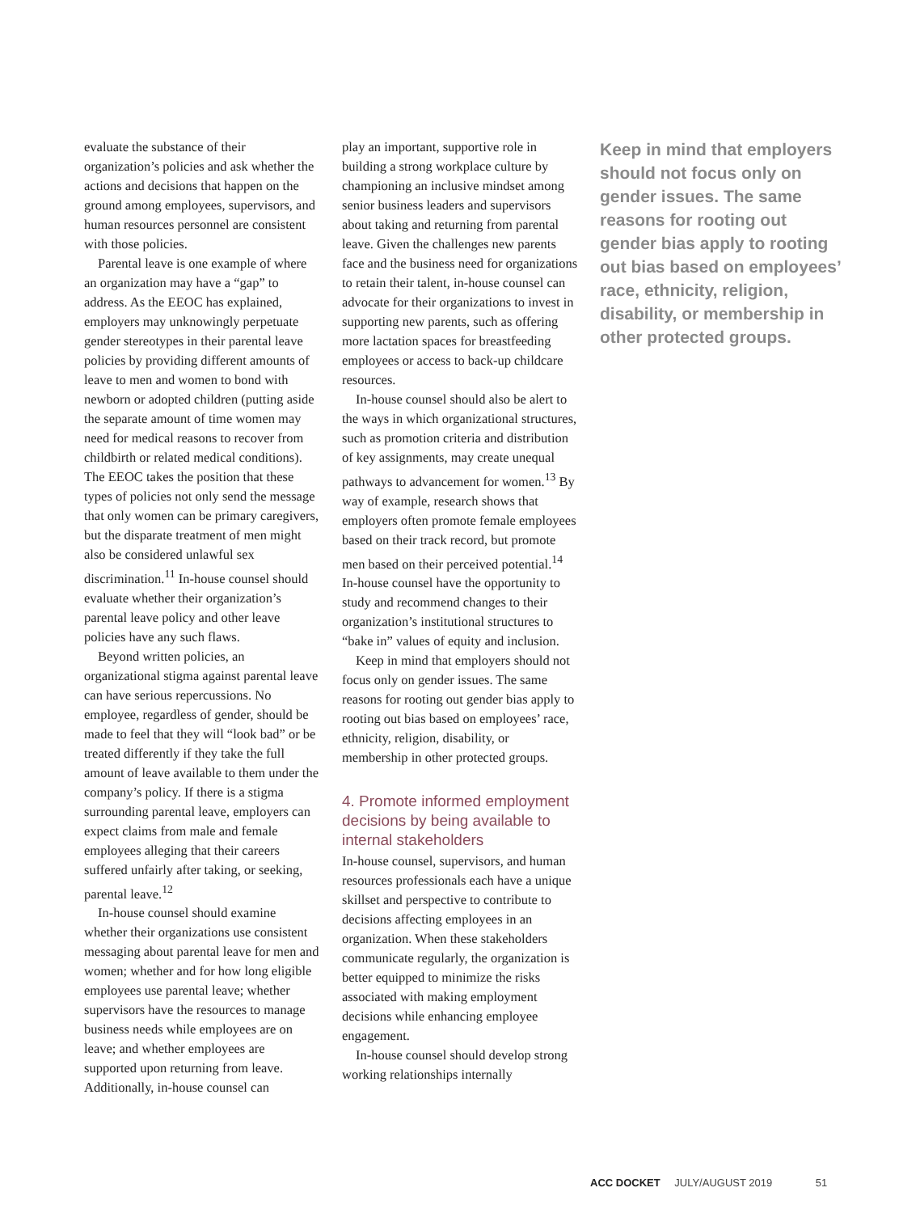evaluate the substance of their organization’s policies and ask whether the actions and decisions that happen on the ground among employees, supervisors, and human resources personnel are consistent with those policies.
Parental leave is one example of where an organization may have a “gap” to address. As the EEOC has explained, employers may unknowingly perpetuate gender stereotypes in their parental leave policies by providing different amounts of leave to men and women to bond with newborn or adopted children (putting aside the separate amount of time women may need for medical reasons to recover from childbirth or related medical conditions). The EEOC takes the position that these types of policies not only send the message that only women can be primary caregivers, but the disparate treatment of men might also be considered unlawful sex discrimination.<sup>11</sup> In-house counsel should evaluate whether their organization’s parental leave policy and other leave policies have any such flaws.
Beyond written policies, an organizational stigma against parental leave can have serious repercussions. No employee, regardless of gender, should be made to feel that they will “look bad” or be treated differently if they take the full amount of leave available to them under the company’s policy. If there is a stigma surrounding parental leave, employers can expect claims from male and female employees alleging that their careers suffered unfairly after taking, or seeking, parental leave.<sup>12</sup>
In-house counsel should examine whether their organizations use consistent messaging about parental leave for men and women; whether and for how long eligible employees use parental leave; whether supervisors have the resources to manage business needs while employees are on leave; and whether employees are supported upon returning from leave. Additionally, in-house counsel can
play an important, supportive role in building a strong workplace culture by championing an inclusive mindset among senior business leaders and supervisors about taking and returning from parental leave. Given the challenges new parents face and the business need for organizations to retain their talent, in-house counsel can advocate for their organizations to invest in supporting new parents, such as offering more lactation spaces for breastfeeding employees or access to back-up childcare resources.
In-house counsel should also be alert to the ways in which organizational structures, such as promotion criteria and distribution of key assignments, may create unequal pathways to advancement for women.<sup>13</sup> By way of example, research shows that employers often promote female employees based on their track record, but promote men based on their perceived potential.<sup>14</sup> In-house counsel have the opportunity to study and recommend changes to their organization’s institutional structures to “bake in” values of equity and inclusion.
Keep in mind that employers should not focus only on gender issues. The same reasons for rooting out gender bias apply to rooting out bias based on employees’ race, ethnicity, religion, disability, or membership in other protected groups.
4. Promote informed employment decisions by being available to internal stakeholders
In-house counsel, supervisors, and human resources professionals each have a unique skillset and perspective to contribute to decisions affecting employees in an organization. When these stakeholders communicate regularly, the organization is better equipped to minimize the risks associated with making employment decisions while enhancing employee engagement.
In-house counsel should develop strong working relationships internally
Keep in mind that employers should not focus only on gender issues. The same reasons for rooting out gender bias apply to rooting out bias based on employees’ race, ethnicity, religion, disability, or membership in other protected groups.
ACC DOCKET JULY/AUGUST 2019 51